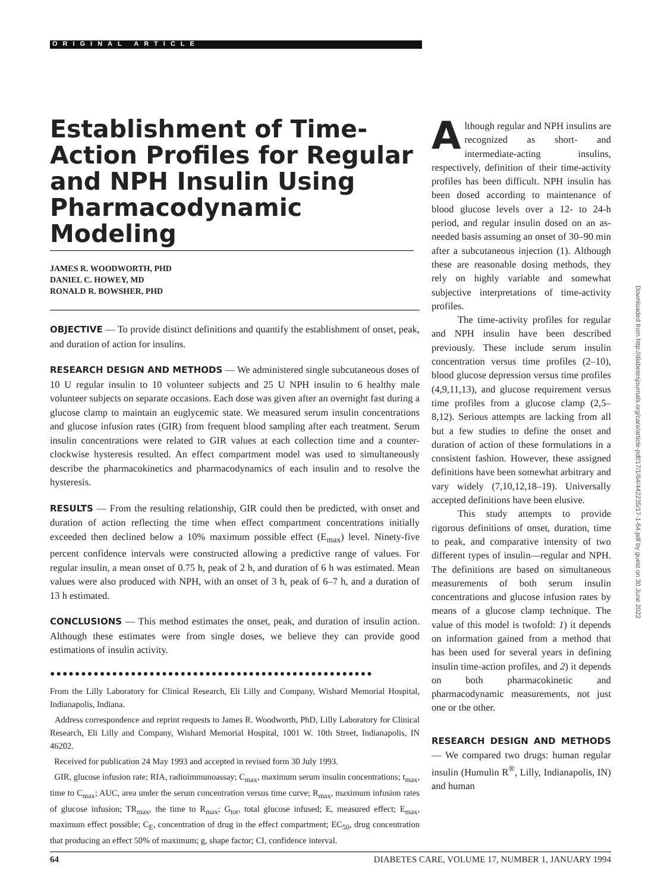ORIGINAL ARTICLE
Establishment of Time-Action Profiles for Regular and NPH Insulin Using Pharmacodynamic Modeling
JAMES R. WOODWORTH, PHD
DANIEL C. HOWEY, MD
RONALD R. BOWSHER, PHD
OBJECTIVE — To provide distinct definitions and quantify the establishment of onset, peak, and duration of action for insulins.
RESEARCH DESIGN AND METHODS — We administered single subcutaneous doses of 10 U regular insulin to 10 volunteer subjects and 25 U NPH insulin to 6 healthy male volunteer subjects on separate occasions. Each dose was given after an overnight fast during a glucose clamp to maintain an euglycemic state. We measured serum insulin concentrations and glucose infusion rates (GIR) from frequent blood sampling after each treatment. Serum insulin concentrations were related to GIR values at each collection time and a counter-clockwise hysteresis resulted. An effect compartment model was used to simultaneously describe the pharmacokinetics and pharmacodynamics of each insulin and to resolve the hysteresis.
RESULTS — From the resulting relationship, GIR could then be predicted, with onset and duration of action reflecting the time when effect compartment concentrations initially exceeded then declined below a 10% maximum possible effect (E<sub>max</sub>) level. Ninety-five percent confidence intervals were constructed allowing a predictive range of values. For regular insulin, a mean onset of 0.75 h, peak of 2 h, and duration of 6 h was estimated. Mean values were also produced with NPH, with an onset of 3 h, peak of 6–7 h, and a duration of 13 h estimated.
CONCLUSIONS — This method estimates the onset, peak, and duration of insulin action. Although these estimates were from single doses, we believe they can provide good estimations of insulin activity.
●●●●●●●●●●●●●●●●●●●●●●●●●●●●●●●●●●●●●●●●●●●●●●●●●●●●
From the Lilly Laboratory for Clinical Research, Eli Lilly and Company, Wishard Memorial Hospital, Indianapolis, Indiana.
Address correspondence and reprint requests to James R. Woodworth, PhD, Lilly Laboratory for Clinical Research, Eli Lilly and Company, Wishard Memorial Hospital, 1001 W. 10th Street, Indianapolis, IN 46202.
Received for publication 24 May 1993 and accepted in revised form 30 July 1993.
GIR, glucose infusion rate; RIA, radioimmunoassay; C<sub>max</sub>, maximum serum insulin concentrations; t<sub>max</sub>, time to C<sub>max</sub>; AUC, area under the serum concentration versus time curve; R<sub>max</sub>, maximum infusion rates of glucose infusion; TR<sub>max</sub>, the time to R<sub>max</sub>; G<sub>tot</sub>, total glucose infused; E, measured effect; E<sub>max</sub>, maximum effect possible; C<sub>E</sub>, concentration of drug in the effect compartment; EC<sub>50</sub>, drug concentration that producing an effect 50% of maximum; g, shape factor; CI, confidence interval.
Although regular and NPH insulins are recognized as short- and intermediate-acting insulins, respectively, definition of their time-activity profiles has been difficult. NPH insulin has been dosed according to maintenance of blood glucose levels over a 12- to 24-h period, and regular insulin dosed on an as-needed basis assuming an onset of 30–90 min after a subcutaneous injection (1). Although these are reasonable dosing methods, they rely on highly variable and somewhat subjective interpretations of time-activity profiles.
The time-activity profiles for regular and NPH insulin have been described previously. These include serum insulin concentration versus time profiles (2–10), blood glucose depression versus time profiles (4,9,11,13), and glucose requirement versus time profiles from a glucose clamp (2,5–8,12). Serious attempts are lacking from all but a few studies to define the onset and duration of action of these formulations in a consistent fashion. However, these assigned definitions have been somewhat arbitrary and vary widely (7,10,12,18–19). Universally accepted definitions have been elusive.
This study attempts to provide rigorous definitions of onset, duration, time to peak, and comparative intensity of two different types of insulin—regular and NPH. The definitions are based on simultaneous measurements of both serum insulin concentrations and glucose infusion rates by means of a glucose clamp technique. The value of this model is twofold: 1) it depends on information gained from a method that has been used for several years in defining insulin time-action profiles, and 2) it depends on both pharmacokinetic and pharmacodynamic measurements, not just one or the other.
RESEARCH DESIGN AND METHODS — We compared two drugs: human regular insulin (Humulin R<sup>®</sup>, Lilly, Indianapolis, IN) and human
Downloaded from http://diabetesjournals.org/care/article-pdf/17/1/64/442235/17-1-64.pdf by guest on 30 June 2022
64 DIABETES CARE, VOLUME 17, NUMBER 1, JANUARY 1994